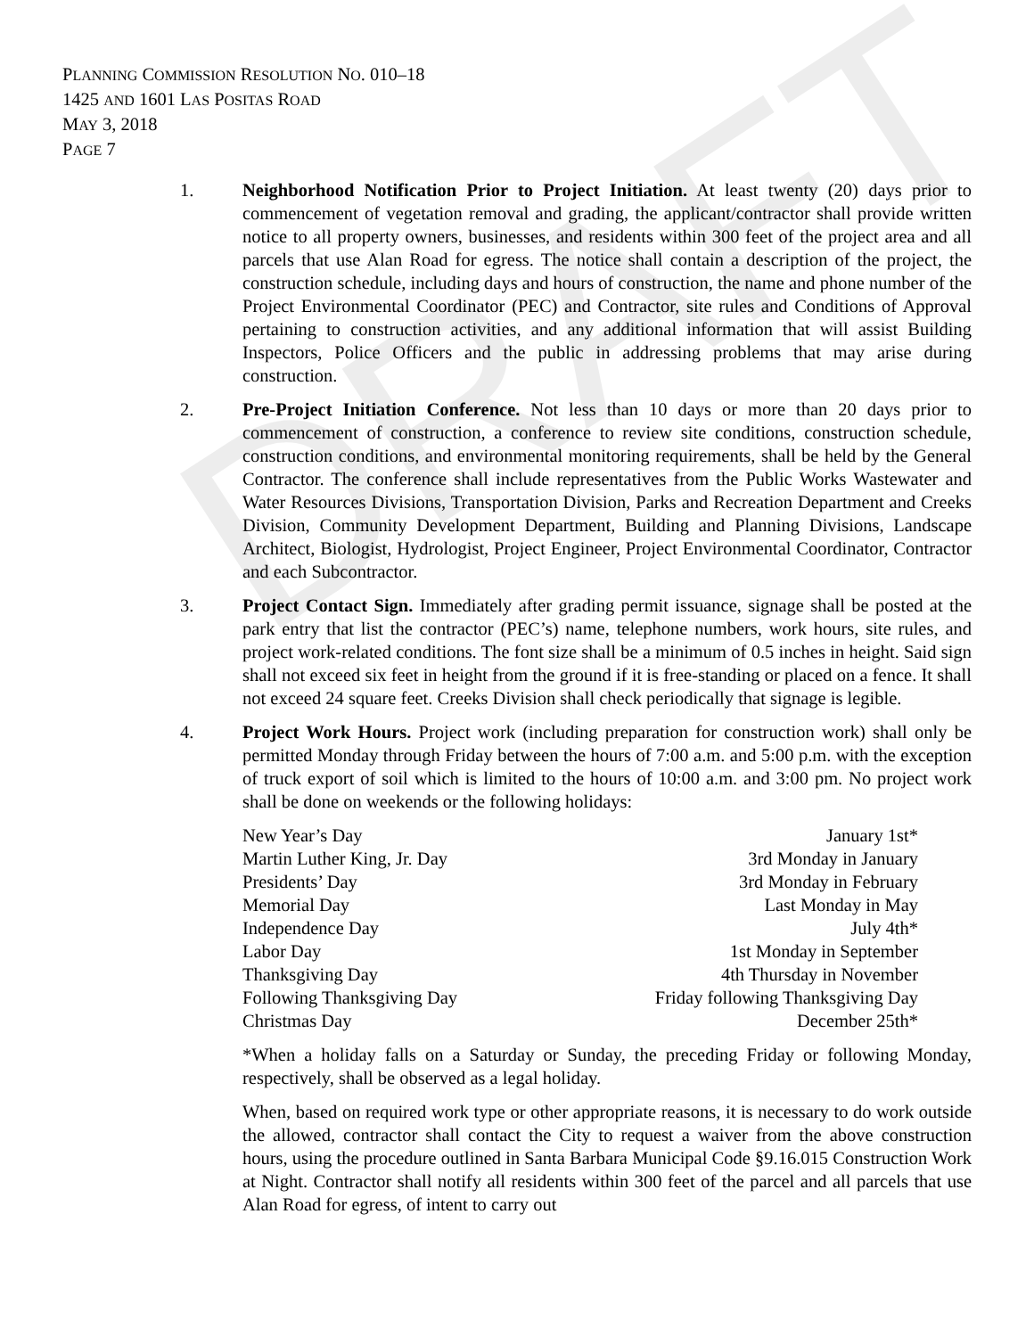DRAFT
PLANNING COMMISSION RESOLUTION NO. 010–18
1425 AND 1601 LAS POSITAS ROAD
MAY 3, 2018
PAGE 7
1. Neighborhood Notification Prior to Project Initiation. At least twenty (20) days prior to commencement of vegetation removal and grading, the applicant/contractor shall provide written notice to all property owners, businesses, and residents within 300 feet of the project area and all parcels that use Alan Road for egress. The notice shall contain a description of the project, the construction schedule, including days and hours of construction, the name and phone number of the Project Environmental Coordinator (PEC) and Contractor, site rules and Conditions of Approval pertaining to construction activities, and any additional information that will assist Building Inspectors, Police Officers and the public in addressing problems that may arise during construction.
2. Pre-Project Initiation Conference. Not less than 10 days or more than 20 days prior to commencement of construction, a conference to review site conditions, construction schedule, construction conditions, and environmental monitoring requirements, shall be held by the General Contractor. The conference shall include representatives from the Public Works Wastewater and Water Resources Divisions, Transportation Division, Parks and Recreation Department and Creeks Division, Community Development Department, Building and Planning Divisions, Landscape Architect, Biologist, Hydrologist, Project Engineer, Project Environmental Coordinator, Contractor and each Subcontractor.
3. Project Contact Sign. Immediately after grading permit issuance, signage shall be posted at the park entry that list the contractor (PEC’s) name, telephone numbers, work hours, site rules, and project work-related conditions. The font size shall be a minimum of 0.5 inches in height. Said sign shall not exceed six feet in height from the ground if it is free-standing or placed on a fence. It shall not exceed 24 square feet. Creeks Division shall check periodically that signage is legible.
4. Project Work Hours. Project work (including preparation for construction work) shall only be permitted Monday through Friday between the hours of 7:00 a.m. and 5:00 p.m. with the exception of truck export of soil which is limited to the hours of 10:00 a.m. and 3:00 pm. No project work shall be done on weekends or the following holidays:
| New Year’s Day | January 1st* |
| Martin Luther King, Jr. Day | 3rd Monday in January |
| Presidents’ Day | 3rd Monday in February |
| Memorial Day | Last Monday in May |
| Independence Day | July 4th* |
| Labor Day | 1st Monday in September |
| Thanksgiving Day | 4th Thursday in November |
| Following Thanksgiving Day | Friday following Thanksgiving Day |
| Christmas Day | December 25th* |
*When a holiday falls on a Saturday or Sunday, the preceding Friday or following Monday, respectively, shall be observed as a legal holiday.
When, based on required work type or other appropriate reasons, it is necessary to do work outside the allowed, contractor shall contact the City to request a waiver from the above construction hours, using the procedure outlined in Santa Barbara Municipal Code §9.16.015 Construction Work at Night. Contractor shall notify all residents within 300 feet of the parcel and all parcels that use Alan Road for egress, of intent to carry out